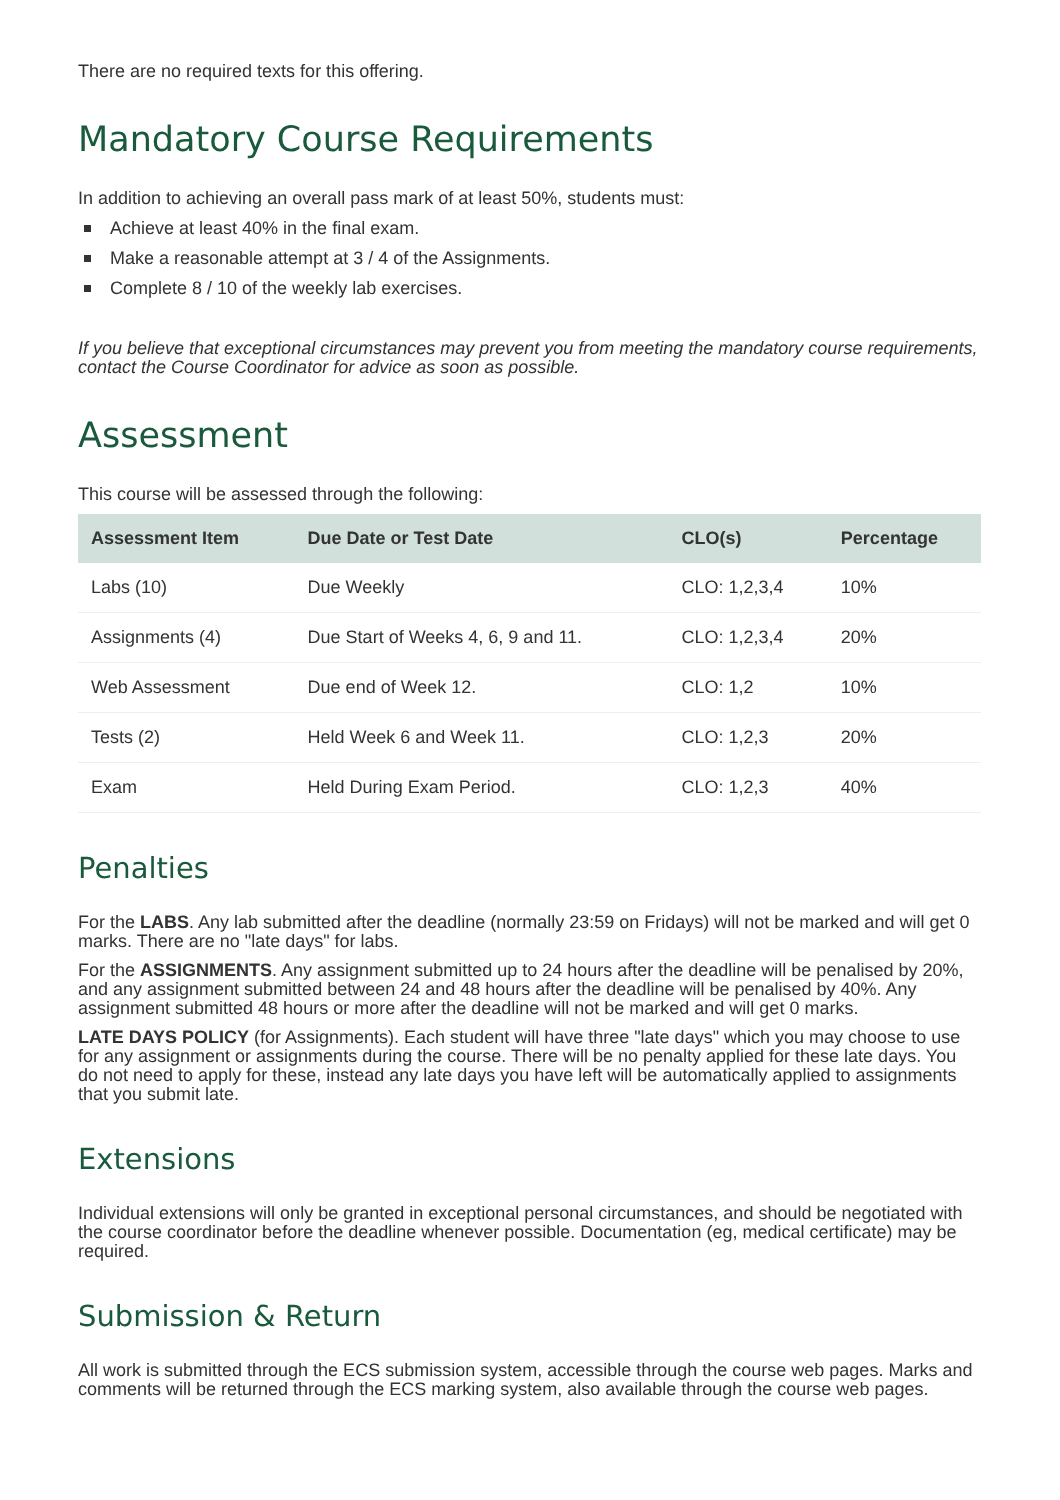There are no required texts for this offering.
Mandatory Course Requirements
In addition to achieving an overall pass mark of at least 50%, students must:
Achieve at least 40% in the final exam.
Make a reasonable attempt at 3 / 4 of the Assignments.
Complete 8 / 10 of the weekly lab exercises.
If you believe that exceptional circumstances may prevent you from meeting the mandatory course requirements, contact the Course Coordinator for advice as soon as possible.
Assessment
This course will be assessed through the following:
| Assessment Item | Due Date or Test Date | CLO(s) | Percentage |
| --- | --- | --- | --- |
| Labs (10) | Due Weekly | CLO: 1,2,3,4 | 10% |
| Assignments (4) | Due Start of Weeks 4, 6, 9 and 11. | CLO: 1,2,3,4 | 20% |
| Web Assessment | Due end of Week 12. | CLO: 1,2 | 10% |
| Tests (2) | Held Week 6 and Week 11. | CLO: 1,2,3 | 20% |
| Exam | Held During Exam Period. | CLO: 1,2,3 | 40% |
Penalties
For the LABS. Any lab submitted after the deadline (normally 23:59 on Fridays) will not be marked and will get 0 marks. There are no "late days" for labs.
For the ASSIGNMENTS. Any assignment submitted up to 24 hours after the deadline will be penalised by 20%, and any assignment submitted between 24 and 48 hours after the deadline will be penalised by 40%. Any assignment submitted 48 hours or more after the deadline will not be marked and will get 0 marks.
LATE DAYS POLICY (for Assignments). Each student will have three "late days" which you may choose to use for any assignment or assignments during the course. There will be no penalty applied for these late days. You do not need to apply for these, instead any late days you have left will be automatically applied to assignments that you submit late.
Extensions
Individual extensions will only be granted in exceptional personal circumstances, and should be negotiated with the course coordinator before the deadline whenever possible. Documentation (eg, medical certificate) may be required.
Submission & Return
All work is submitted through the ECS submission system, accessible through the course web pages. Marks and comments will be returned through the ECS marking system, also available through the course web pages.